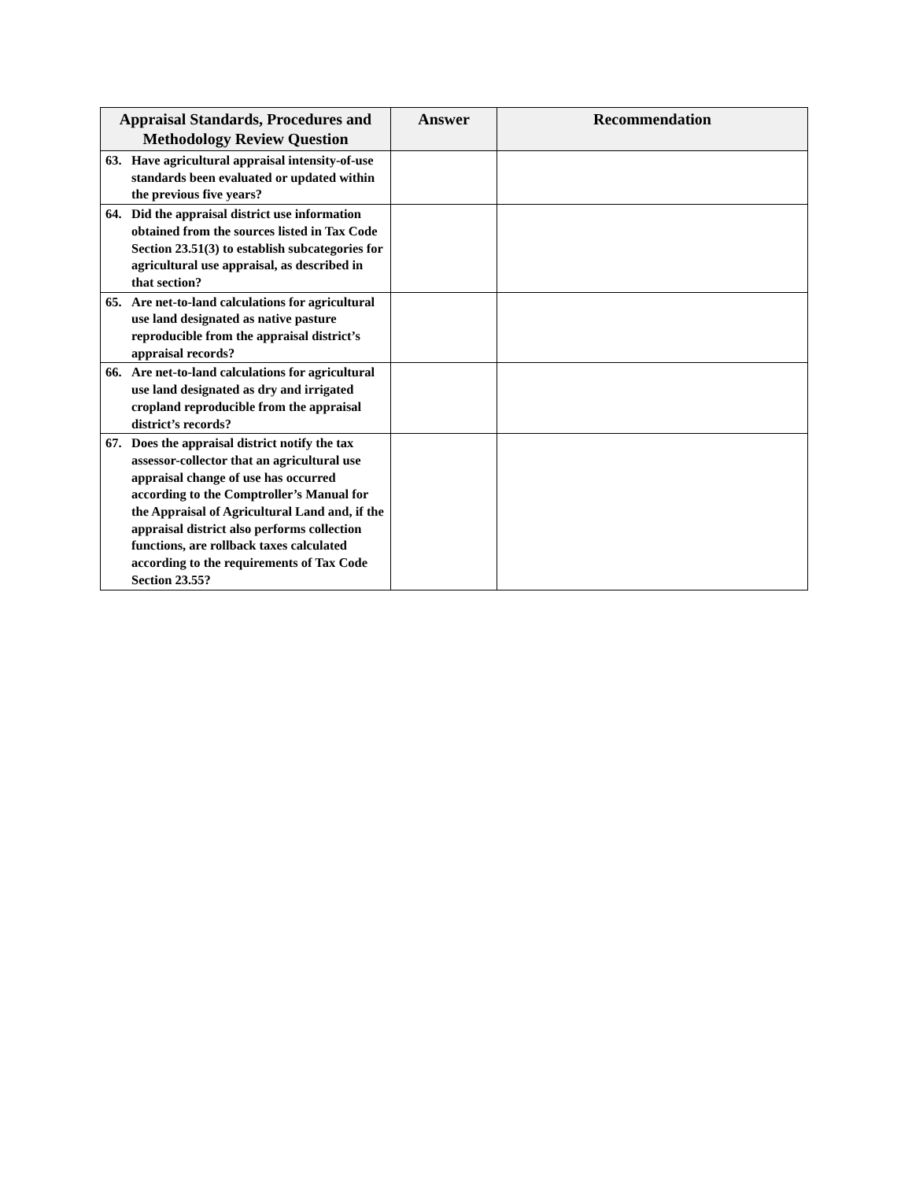| Appraisal Standards, Procedures and Methodology Review Question | Answer | Recommendation |
| --- | --- | --- |
| 63. Have agricultural appraisal intensity-of-use standards been evaluated or updated within the previous five years? | | |
| 64. Did the appraisal district use information obtained from the sources listed in Tax Code Section 23.51(3) to establish subcategories for agricultural use appraisal, as described in that section? | | |
| 65. Are net-to-land calculations for agricultural use land designated as native pasture reproducible from the appraisal district’s appraisal records? | | |
| 66. Are net-to-land calculations for agricultural use land designated as dry and irrigated cropland reproducible from the appraisal district’s records? | | |
| 67. Does the appraisal district notify the tax assessor-collector that an agricultural use appraisal change of use has occurred according to the Comptroller’s Manual for the Appraisal of Agricultural Land and, if the appraisal district also performs collection functions, are rollback taxes calculated according to the requirements of Tax Code Section 23.55? | | |